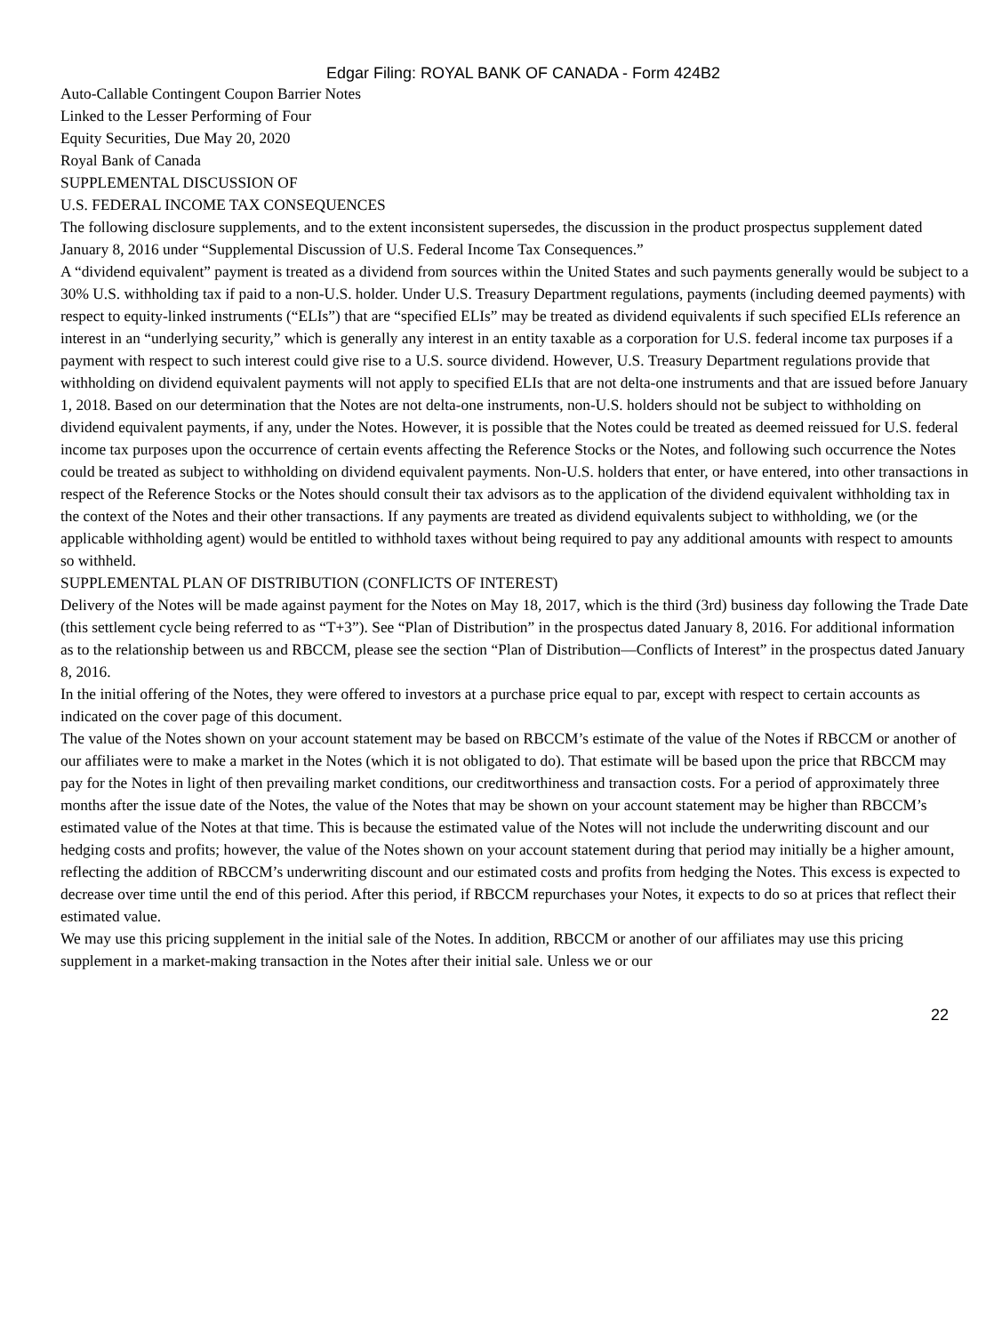Edgar Filing: ROYAL BANK OF CANADA - Form 424B2
Auto-Callable Contingent Coupon Barrier Notes
Linked to the Lesser Performing of Four
Equity Securities, Due May 20, 2020
Royal Bank of Canada
SUPPLEMENTAL DISCUSSION OF
U.S. FEDERAL INCOME TAX CONSEQUENCES
The following disclosure supplements, and to the extent inconsistent supersedes, the discussion in the product prospectus supplement dated January 8, 2016 under “Supplemental Discussion of U.S. Federal Income Tax Consequences.”
A “dividend equivalent” payment is treated as a dividend from sources within the United States and such payments generally would be subject to a 30% U.S. withholding tax if paid to a non-U.S. holder. Under U.S. Treasury Department regulations, payments (including deemed payments) with respect to equity-linked instruments (“ELIs”) that are “specified ELIs” may be treated as dividend equivalents if such specified ELIs reference an interest in an “underlying security,” which is generally any interest in an entity taxable as a corporation for U.S. federal income tax purposes if a payment with respect to such interest could give rise to a U.S. source dividend. However, U.S. Treasury Department regulations provide that withholding on dividend equivalent payments will not apply to specified ELIs that are not delta-one instruments and that are issued before January 1, 2018. Based on our determination that the Notes are not delta-one instruments, non-U.S. holders should not be subject to withholding on dividend equivalent payments, if any, under the Notes. However, it is possible that the Notes could be treated as deemed reissued for U.S. federal income tax purposes upon the occurrence of certain events affecting the Reference Stocks or the Notes, and following such occurrence the Notes could be treated as subject to withholding on dividend equivalent payments. Non-U.S. holders that enter, or have entered, into other transactions in respect of the Reference Stocks or the Notes should consult their tax advisors as to the application of the dividend equivalent withholding tax in the context of the Notes and their other transactions. If any payments are treated as dividend equivalents subject to withholding, we (or the applicable withholding agent) would be entitled to withhold taxes without being required to pay any additional amounts with respect to amounts so withheld.
SUPPLEMENTAL PLAN OF DISTRIBUTION (CONFLICTS OF INTEREST)
Delivery of the Notes will be made against payment for the Notes on May 18, 2017, which is the third (3rd) business day following the Trade Date (this settlement cycle being referred to as “T+3”). See “Plan of Distribution” in the prospectus dated January 8, 2016. For additional information as to the relationship between us and RBCCM, please see the section “Plan of Distribution—Conflicts of Interest” in the prospectus dated January 8, 2016.
In the initial offering of the Notes, they were offered to investors at a purchase price equal to par, except with respect to certain accounts as indicated on the cover page of this document.
The value of the Notes shown on your account statement may be based on RBCCM’s estimate of the value of the Notes if RBCCM or another of our affiliates were to make a market in the Notes (which it is not obligated to do). That estimate will be based upon the price that RBCCM may pay for the Notes in light of then prevailing market conditions, our creditworthiness and transaction costs. For a period of approximately three months after the issue date of the Notes, the value of the Notes that may be shown on your account statement may be higher than RBCCM’s estimated value of the Notes at that time. This is because the estimated value of the Notes will not include the underwriting discount and our hedging costs and profits; however, the value of the Notes shown on your account statement during that period may initially be a higher amount, reflecting the addition of RBCCM’s underwriting discount and our estimated costs and profits from hedging the Notes. This excess is expected to decrease over time until the end of this period. After this period, if RBCCM repurchases your Notes, it expects to do so at prices that reflect their estimated value.
We may use this pricing supplement in the initial sale of the Notes. In addition, RBCCM or another of our affiliates may use this pricing supplement in a market-making transaction in the Notes after their initial sale. Unless we or our
22